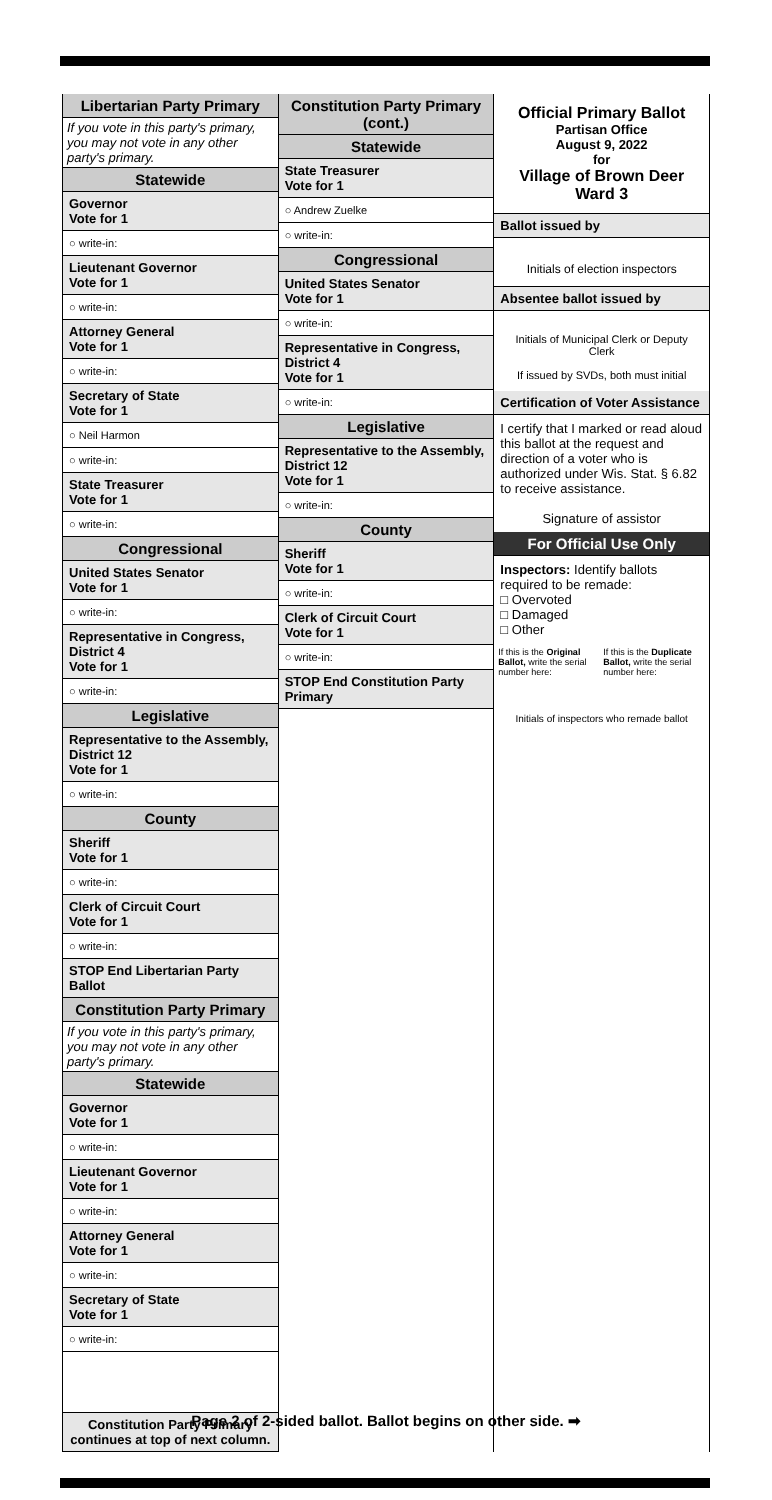Libertarian Party Primary
If you vote in this party's primary, you may not vote in any other party's primary.
Statewide
Governor
Vote for 1
○ write-in:
Lieutenant Governor
Vote for 1
○ write-in:
Attorney General
Vote for 1
○ write-in:
Secretary of State
Vote for 1
○ Neil Harmon
○ write-in:
State Treasurer
Vote for 1
○ write-in:
Congressional
United States Senator
Vote for 1
○ write-in:
Representative in Congress, District 4
Vote for 1
○ write-in:
Legislative
Representative to the Assembly, District 12
Vote for 1
○ write-in:
County
Sheriff
Vote for 1
○ write-in:
Clerk of Circuit Court
Vote for 1
○ write-in:
STOP End Libertarian Party Ballot
Constitution Party Primary
If you vote in this party's primary, you may not vote in any other party's primary.
Statewide
Governor
Vote for 1
○ write-in:
Lieutenant Governor
Vote for 1
○ write-in:
Attorney General
Vote for 1
○ write-in:
Secretary of State
Vote for 1
○ write-in:
Constitution Party Primary continues at top of next column.
Constitution Party Primary (cont.)
Statewide
State Treasurer
Vote for 1
○ Andrew Zuelke
○ write-in:
Congressional
United States Senator
Vote for 1
○ write-in:
Representative in Congress, District 4
Vote for 1
○ write-in:
Legislative
Representative to the Assembly, District 12
Vote for 1
○ write-in:
County
Sheriff
Vote for 1
○ write-in:
Clerk of Circuit Court
Vote for 1
○ write-in:
STOP End Constitution Party Primary
Official Primary Ballot
Partisan Office
August 9, 2022
for
Village of Brown Deer
Ward 3
Ballot issued by
Initials of election inspectors
Absentee ballot issued by
Initials of Municipal Clerk or Deputy Clerk
If issued by SVDs, both must initial
Certification of Voter Assistance
I certify that I marked or read aloud this ballot at the request and direction of a voter who is authorized under Wis. Stat. § 6.82 to receive assistance.
Signature of assistor
For Official Use Only
Inspectors: Identify ballots required to be remade:
□ Overvoted
□ Damaged
□ Other
If this is the Original Ballot, write the serial number here:
If this is the Duplicate Ballot, write the serial number here:
Initials of inspectors who remade ballot
Page 2 of 2-sided ballot. Ballot begins on other side. ➡